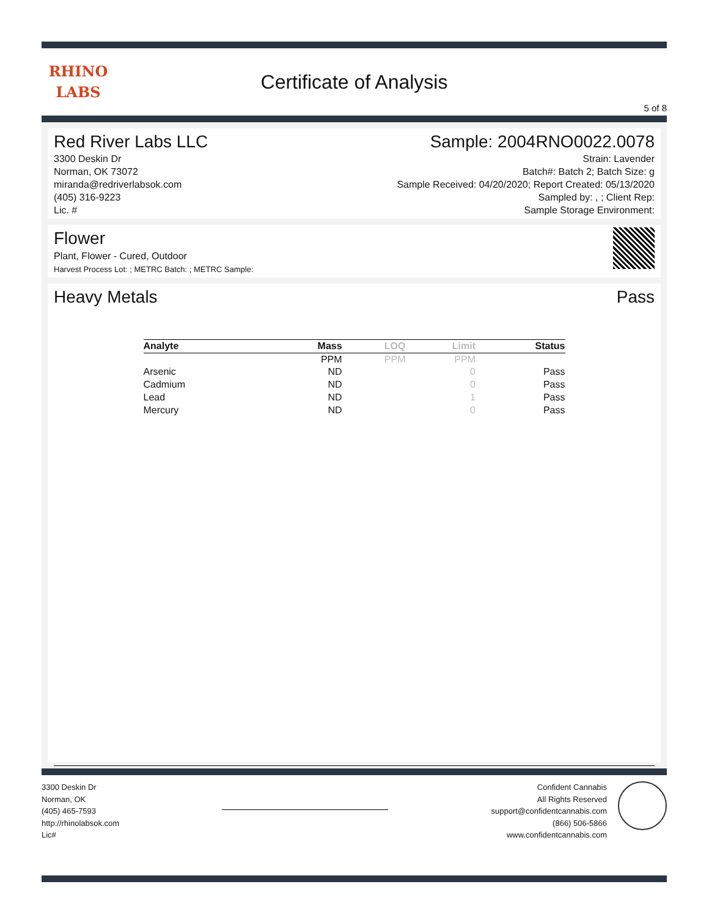RHINO
LABS
Certificate of Analysis
5 of 8
Red River Labs LLC
3300 Deskin Dr
Norman, OK 73072
miranda@redriverlabsok.com
(405) 316-9223
Lic. #
Sample: 2004RNO0022.0078
Strain: Lavender
Batch#: Batch 2; Batch Size: g
Sample Received: 04/20/2020; Report Created: 05/13/2020
Sampled by: , ; Client Rep:
Sample Storage Environment:
Flower
Plant, Flower - Cured, Outdoor
Harvest Process Lot: ; METRC Batch: ; METRC Sample:
Heavy Metals Pass
| Analyte | Mass | LOQ | Limit | Status |
| --- | --- | --- | --- | --- |
| | PPM | PPM | PPM | |
| Arsenic | ND | | 0 | Pass |
| Cadmium | ND | | 0 | Pass |
| Lead | ND | | 1 | Pass |
| Mercury | ND | | 0 | Pass |
3300 Deskin Dr
Norman, OK
(405) 465-7593
http://rhinolabsok.com
Lic#
Confident Cannabis
All Rights Reserved
support@confidentcannabis.com
(866) 506-5866
www.confidentcannabis.com